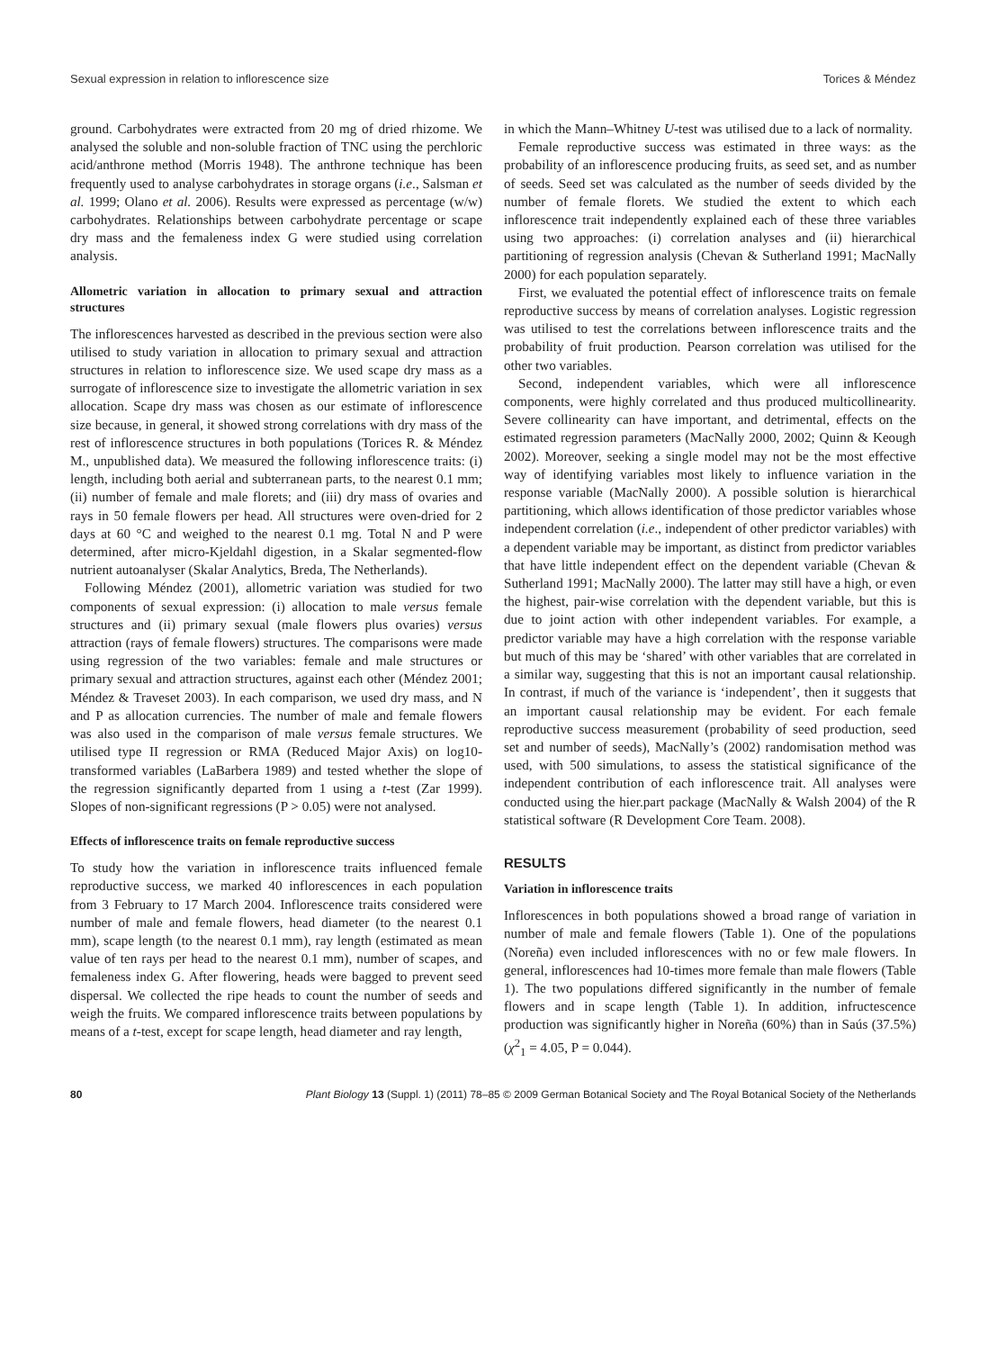Sexual expression in relation to inflorescence size Torices & Méndez
ground. Carbohydrates were extracted from 20 mg of dried rhizome. We analysed the soluble and non-soluble fraction of TNC using the perchloric acid/anthrone method (Morris 1948). The anthrone technique has been frequently used to analyse carbohydrates in storage organs (i.e., Salsman et al. 1999; Olano et al. 2006). Results were expressed as percentage (w/w) carbohydrates. Relationships between carbohydrate percentage or scape dry mass and the femaleness index G were studied using correlation analysis.
Allometric variation in allocation to primary sexual and attraction structures
The inflorescences harvested as described in the previous section were also utilised to study variation in allocation to primary sexual and attraction structures in relation to inflorescence size. We used scape dry mass as a surrogate of inflorescence size to investigate the allometric variation in sex allocation. Scape dry mass was chosen as our estimate of inflorescence size because, in general, it showed strong correlations with dry mass of the rest of inflorescence structures in both populations (Torices R. & Méndez M., unpublished data). We measured the following inflorescence traits: (i) length, including both aerial and subterranean parts, to the nearest 0.1 mm; (ii) number of female and male florets; and (iii) dry mass of ovaries and rays in 50 female flowers per head. All structures were oven-dried for 2 days at 60 °C and weighed to the nearest 0.1 mg. Total N and P were determined, after micro-Kjeldahl digestion, in a Skalar segmented-flow nutrient autoanalyser (Skalar Analytics, Breda, The Netherlands).
Following Méndez (2001), allometric variation was studied for two components of sexual expression: (i) allocation to male versus female structures and (ii) primary sexual (male flowers plus ovaries) versus attraction (rays of female flowers) structures. The comparisons were made using regression of the two variables: female and male structures or primary sexual and attraction structures, against each other (Méndez 2001; Méndez & Traveset 2003). In each comparison, we used dry mass, and N and P as allocation currencies. The number of male and female flowers was also used in the comparison of male versus female structures. We utilised type II regression or RMA (Reduced Major Axis) on log10-transformed variables (LaBarbera 1989) and tested whether the slope of the regression significantly departed from 1 using a t-test (Zar 1999). Slopes of non-significant regressions (P > 0.05) were not analysed.
Effects of inflorescence traits on female reproductive success
To study how the variation in inflorescence traits influenced female reproductive success, we marked 40 inflorescences in each population from 3 February to 17 March 2004. Inflorescence traits considered were number of male and female flowers, head diameter (to the nearest 0.1 mm), scape length (to the nearest 0.1 mm), ray length (estimated as mean value of ten rays per head to the nearest 0.1 mm), number of scapes, and femaleness index G. After flowering, heads were bagged to prevent seed dispersal. We collected the ripe heads to count the number of seeds and weigh the fruits. We compared inflorescence traits between populations by means of a t-test, except for scape length, head diameter and ray length,
in which the Mann–Whitney U-test was utilised due to a lack of normality.
Female reproductive success was estimated in three ways: as the probability of an inflorescence producing fruits, as seed set, and as number of seeds. Seed set was calculated as the number of seeds divided by the number of female florets. We studied the extent to which each inflorescence trait independently explained each of these three variables using two approaches: (i) correlation analyses and (ii) hierarchical partitioning of regression analysis (Chevan & Sutherland 1991; MacNally 2000) for each population separately.
First, we evaluated the potential effect of inflorescence traits on female reproductive success by means of correlation analyses. Logistic regression was utilised to test the correlations between inflorescence traits and the probability of fruit production. Pearson correlation was utilised for the other two variables.
Second, independent variables, which were all inflorescence components, were highly correlated and thus produced multicollinearity. Severe collinearity can have important, and detrimental, effects on the estimated regression parameters (MacNally 2000, 2002; Quinn & Keough 2002). Moreover, seeking a single model may not be the most effective way of identifying variables most likely to influence variation in the response variable (MacNally 2000). A possible solution is hierarchical partitioning, which allows identification of those predictor variables whose independent correlation (i.e., independent of other predictor variables) with a dependent variable may be important, as distinct from predictor variables that have little independent effect on the dependent variable (Chevan & Sutherland 1991; MacNally 2000). The latter may still have a high, or even the highest, pair-wise correlation with the dependent variable, but this is due to joint action with other independent variables. For example, a predictor variable may have a high correlation with the response variable but much of this may be ‘shared’ with other variables that are correlated in a similar way, suggesting that this is not an important causal relationship. In contrast, if much of the variance is ‘independent’, then it suggests that an important causal relationship may be evident. For each female reproductive success measurement (probability of seed production, seed set and number of seeds), MacNally’s (2002) randomisation method was used, with 500 simulations, to assess the statistical significance of the independent contribution of each inflorescence trait. All analyses were conducted using the hier.part package (MacNally & Walsh 2004) of the R statistical software (R Development Core Team. 2008).
RESULTS
Variation in inflorescence traits
Inflorescences in both populations showed a broad range of variation in number of male and female flowers (Table 1). One of the populations (Noreña) even included inflorescences with no or few male flowers. In general, inflorescences had 10-times more female than male flowers (Table 1). The two populations differed significantly in the number of female flowers and in scape length (Table 1). In addition, infructescence production was significantly higher in Noreña (60%) than in Saús (37.5%) (χ<sup>2</sup><sub>1</sub> = 4.05, P = 0.044).
80 Plant Biology 13 (Suppl. 1) (2011) 78–85 © 2009 German Botanical Society and The Royal Botanical Society of the Netherlands